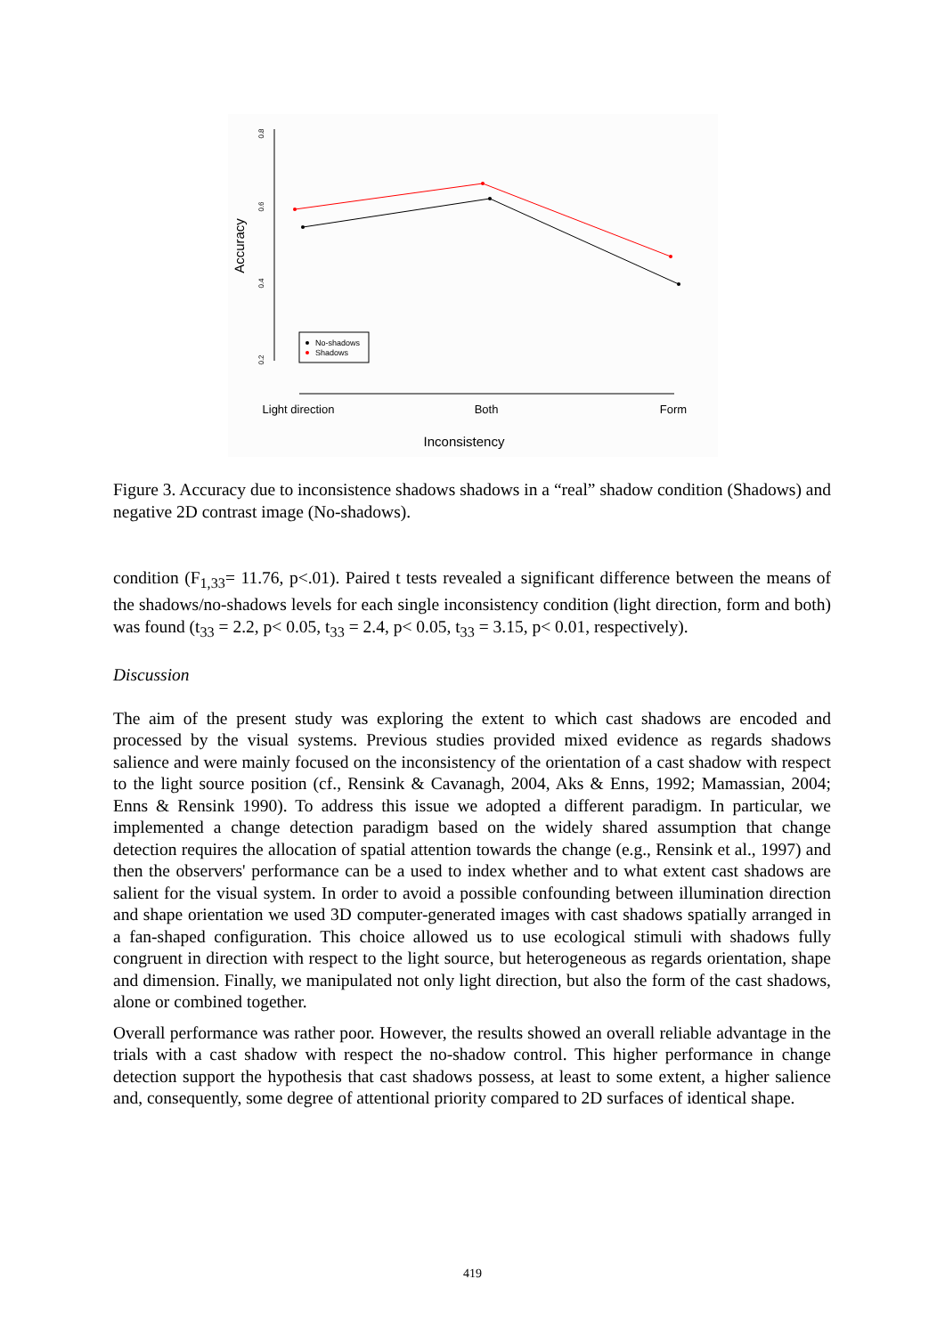0.8
0.6
0.4
0.2
Accuracy
No-shadows
Shadows
Light direction
Both
Form
Inconsistency
Figure 3. Accuracy due to inconsistence shadows shadows in a “real” shadow condition (Shadows) and negative 2D contrast image (No-shadows).
condition (F<sub>1,33</sub>= 11.76, p<.01). Paired t tests revealed a significant difference between the means of the shadows/no-shadows levels for each single inconsistency condition (light direction, form and both) was found (t<sub>33</sub> = 2.2, p< 0.05, t<sub>33</sub> = 2.4, p< 0.05, t<sub>33</sub> = 3.15, p< 0.01, respectively).
Discussion
The aim of the present study was exploring the extent to which cast shadows are encoded and processed by the visual systems. Previous studies provided mixed evidence as regards shadows salience and were mainly focused on the inconsistency of the orientation of a cast shadow with respect to the light source position (cf., Rensink & Cavanagh, 2004, Aks & Enns, 1992; Mamassian, 2004; Enns & Rensink 1990). To address this issue we adopted a different paradigm. In particular, we implemented a change detection paradigm based on the widely shared assumption that change detection requires the allocation of spatial attention towards the change (e.g., Rensink et al., 1997) and then the observers' performance can be a used to index whether and to what extent cast shadows are salient for the visual system. In order to avoid a possible confounding between illumination direction and shape orientation we used 3D computer-generated images with cast shadows spatially arranged in a fan-shaped configuration. This choice allowed us to use ecological stimuli with shadows fully congruent in direction with respect to the light source, but heterogeneous as regards orientation, shape and dimension. Finally, we manipulated not only light direction, but also the form of the cast shadows, alone or combined together.
Overall performance was rather poor. However, the results showed an overall reliable advantage in the trials with a cast shadow with respect the no-shadow control. This higher performance in change detection support the hypothesis that cast shadows possess, at least to some extent, a higher salience and, consequently, some degree of attentional priority compared to 2D surfaces of identical shape.
419